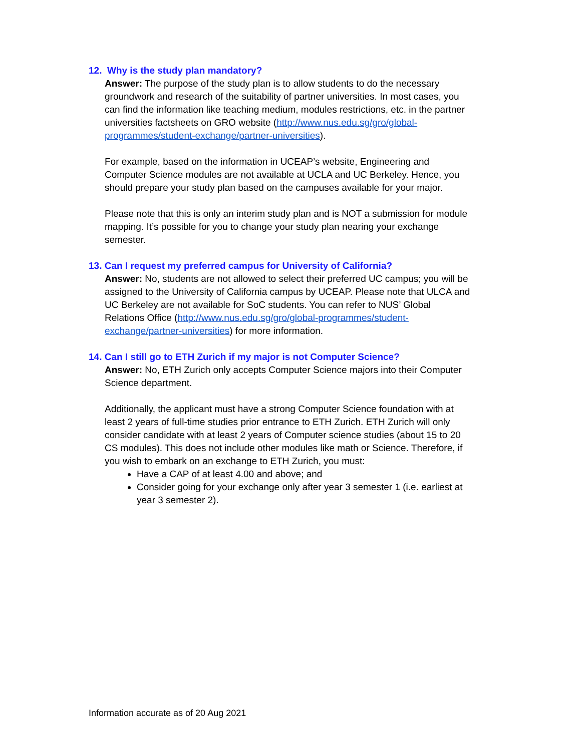12. Why is the study plan mandatory?
Answer: The purpose of the study plan is to allow students to do the necessary groundwork and research of the suitability of partner universities. In most cases, you can find the information like teaching medium, modules restrictions, etc. in the partner universities factsheets on GRO website (http://www.nus.edu.sg/gro/global-programmes/student-exchange/partner-universities).
For example, based on the information in UCEAP’s website, Engineering and Computer Science modules are not available at UCLA and UC Berkeley. Hence, you should prepare your study plan based on the campuses available for your major.
Please note that this is only an interim study plan and is NOT a submission for module mapping. It’s possible for you to change your study plan nearing your exchange semester.
13. Can I request my preferred campus for University of California?
Answer: No, students are not allowed to select their preferred UC campus; you will be assigned to the University of California campus by UCEAP. Please note that ULCA and UC Berkeley are not available for SoC students. You can refer to NUS’ Global Relations Office (http://www.nus.edu.sg/gro/global-programmes/student-exchange/partner-universities) for more information.
14. Can I still go to ETH Zurich if my major is not Computer Science?
Answer: No, ETH Zurich only accepts Computer Science majors into their Computer Science department.
Additionally, the applicant must have a strong Computer Science foundation with at least 2 years of full-time studies prior entrance to ETH Zurich. ETH Zurich will only consider candidate with at least 2 years of Computer science studies (about 15 to 20 CS modules). This does not include other modules like math or Science. Therefore, if you wish to embark on an exchange to ETH Zurich, you must:
Have a CAP of at least 4.00 and above; and
Consider going for your exchange only after year 3 semester 1 (i.e. earliest at year 3 semester 2).
Information accurate as of 20 Aug 2021